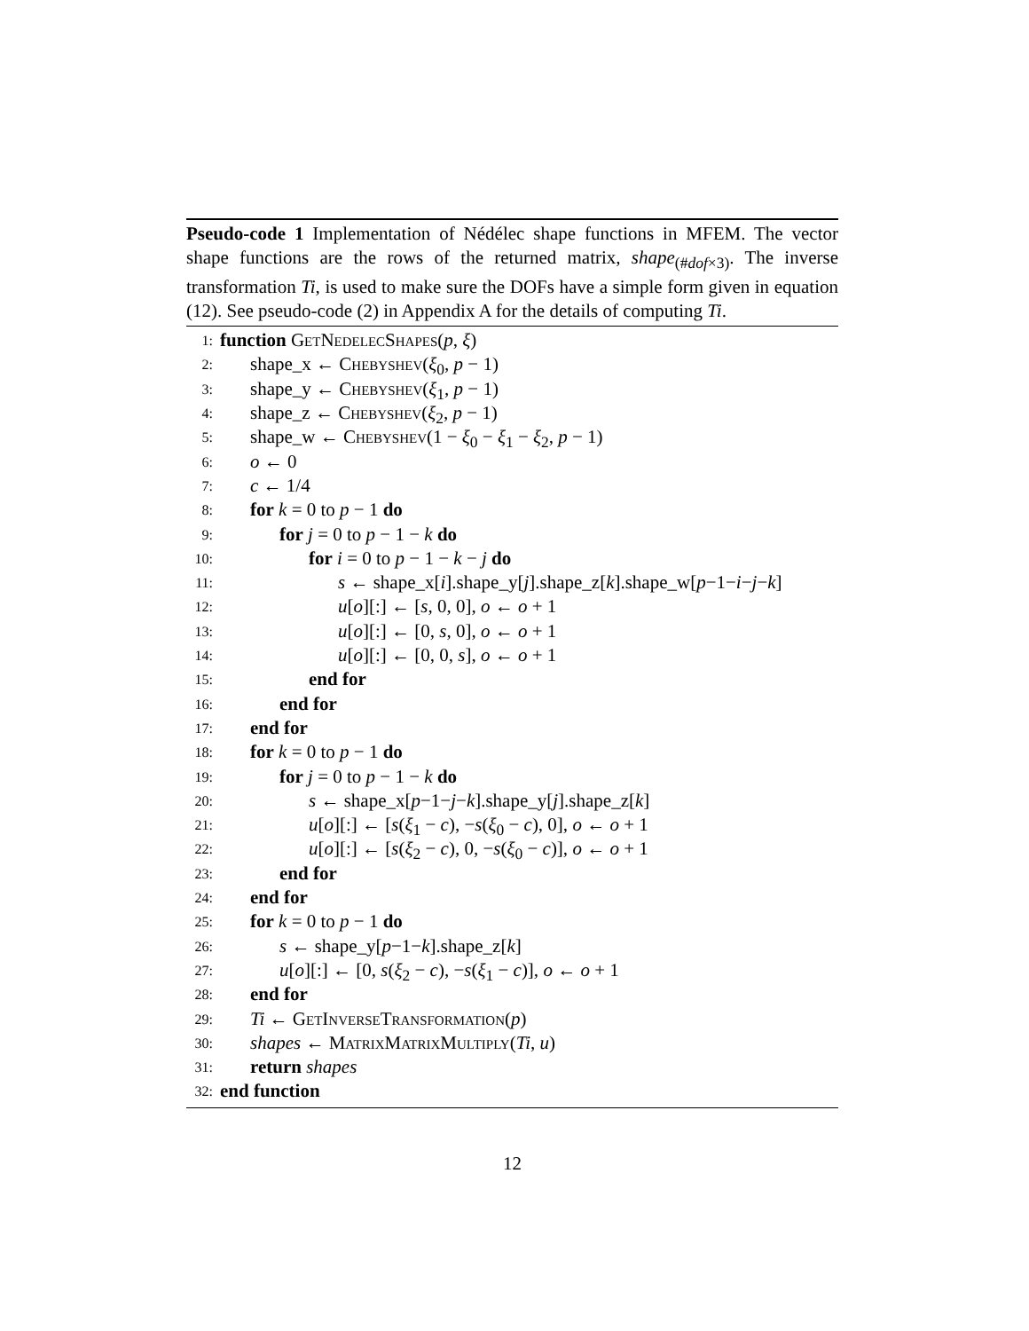Pseudo-code 1 Implementation of Nédélec shape functions in MFEM. The vector shape functions are the rows of the returned matrix, shape<sub>(#dof×3)</sub>. The inverse transformation Ti, is used to make sure the DOFs have a simple form given in equation (12). See pseudo-code (2) in Appendix A for the details of computing Ti.
1: function GetNedelecShapes(p, ξ)
2: shape_x ← Chebyshev(ξ<sub>0</sub>, p − 1)
3: shape_y ← Chebyshev(ξ<sub>1</sub>, p − 1)
4: shape_z ← Chebyshev(ξ<sub>2</sub>, p − 1)
5: shape_w ← Chebyshev(1 − ξ<sub>0</sub> − ξ<sub>1</sub> − ξ<sub>2</sub>, p − 1)
6: o ← 0
7: c ← 1/4
8: for k = 0 to p − 1 do
9: for j = 0 to p − 1 − k do
10: for i = 0 to p − 1 − k − j do
11: s ← shape_x[i].shape_y[j].shape_z[k].shape_w[p−1−i−j−k]
12: u[o][:] ← [s, 0, 0], o ← o + 1
13: u[o][:] ← [0, s, 0], o ← o + 1
14: u[o][:] ← [0, 0, s], o ← o + 1
15: end for
16: end for
17: end for
18: for k = 0 to p − 1 do
19: for j = 0 to p − 1 − k do
20: s ← shape_x[p−1−j−k].shape_y[j].shape_z[k]
21: u[o][:] ← [s(ξ<sub>1</sub> − c), −s(ξ<sub>0</sub> − c), 0], o ← o + 1
22: u[o][:] ← [s(ξ<sub>2</sub> − c), 0, −s(ξ<sub>0</sub> − c)], o ← o + 1
23: end for
24: end for
25: for k = 0 to p − 1 do
26: s ← shape_y[p−1−k].shape_z[k]
27: u[o][:] ← [0, s(ξ<sub>2</sub> − c), −s(ξ<sub>1</sub> − c)], o ← o + 1
28: end for
29: Ti ← GetInverseTransformation(p)
30: shapes ← MatrixMatrixMultiply(Ti, u)
31: return shapes
32: end function
12